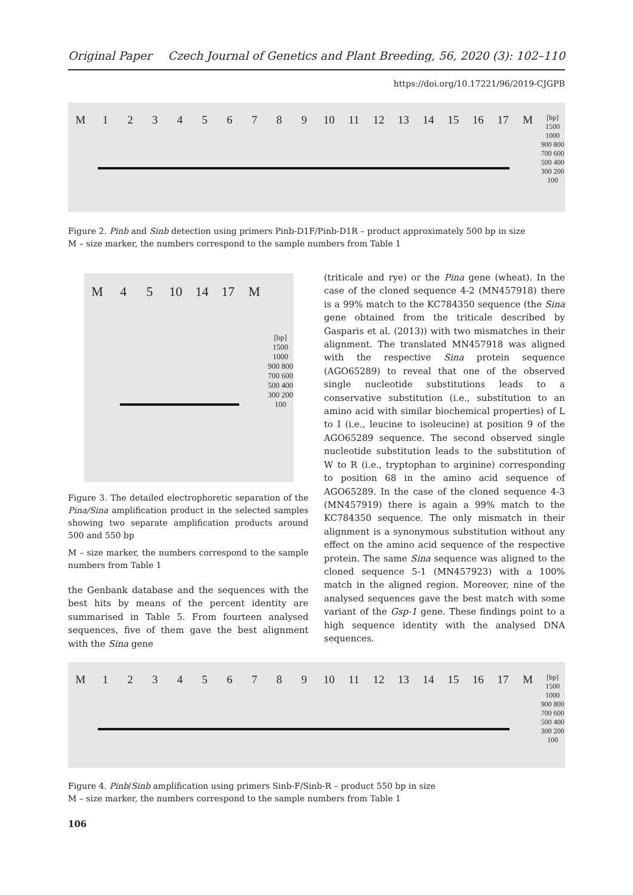Original Paper Czech Journal of Genetics and Plant Breeding, 56, 2020 (3): 102–110
https://doi.org/10.17221/96/2019-CJGPB
M 123456789 10 11 12 13 14 15 16 17 M [bp] 1500 1000 900 800 700 600 500 400 300 200 100
Figure 2. Pinb and Sinb detection using primers Pinb-D1F/Pinb-D1R – product approximately 500 bp in size
M – size marker, the numbers correspond to the sample numbers from Table 1
M 45 10 14 17 M [bp] 1500 1000 900 800 700 600 500 400 300 200 100
Figure 3. The detailed electrophoretic separation of the Pina/Sina amplification product in the selected samples showing two separate amplification products around 500 and 550 bp
M – size marker, the numbers correspond to the sample numbers from Table 1
the Genbank database and the sequences with the best hits by means of the percent identity are summarised in Table 5. From fourteen analysed sequences, five of them gave the best alignment with the Sina gene
(triticale and rye) or the Pina gene (wheat). In the case of the cloned sequence 4-2 (MN457918) there is a 99% match to the KC784350 sequence (the Sina gene obtained from the triticale described by Gasparis et al. (2013)) with two mismatches in their alignment. The translated MN457918 was aligned with the respective Sina protein sequence (AGO65289) to reveal that one of the observed single nucleotide substitutions leads to a conservative substitution (i.e., substitution to an amino acid with similar biochemical properties) of L to I (i.e., leucine to isoleucine) at position 9 of the AGO65289 sequence. The second observed single nucleotide substitution leads to the substitution of W to R (i.e., tryptophan to arginine) corresponding to position 68 in the amino acid sequence of AGO65289. In the case of the cloned sequence 4-3 (MN457919) there is again a 99% match to the KC784350 sequence. The only mismatch in their alignment is a synonymous substitution without any effect on the amino acid sequence of the respective protein. The same Sina sequence was aligned to the cloned sequence 5-1 (MN457923) with a 100% match in the aligned region. Moreover, nine of the analysed sequences gave the best match with some variant of the Gsp-1 gene. These findings point to a high sequence identity with the analysed DNA sequences.
M 123456789 10 11 12 13 14 15 16 17 M [bp] 1500 1000 900 800 700 600 500 400 300 200 100
Figure 4. Pinb/Sinb amplification using primers Sinb-F/Sinb-R – product 550 bp in size
M – size marker, the numbers correspond to the sample numbers from Table 1
106